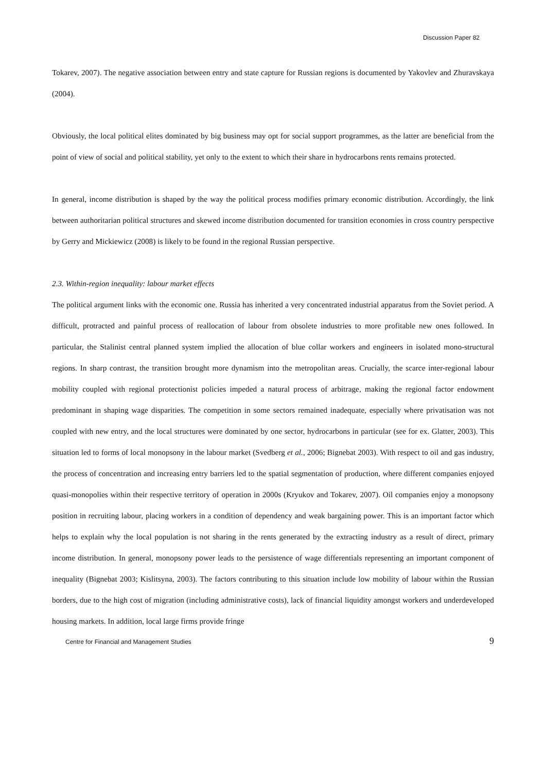Discussion Paper 82
Tokarev, 2007). The negative association between entry and state capture for Russian regions is documented by Yakovlev and Zhuravskaya (2004).
Obviously, the local political elites dominated by big business may opt for social support programmes, as the latter are beneficial from the point of view of social and political stability, yet only to the extent to which their share in hydrocarbons rents remains protected.
In general, income distribution is shaped by the way the political process modifies primary economic distribution. Accordingly, the link between authoritarian political structures and skewed income distribution documented for transition economies in cross country perspective by Gerry and Mickiewicz (2008) is likely to be found in the regional Russian perspective.
2.3. Within-region inequality: labour market effects
The political argument links with the economic one. Russia has inherited a very concentrated industrial apparatus from the Soviet period. A difficult, protracted and painful process of reallocation of labour from obsolete industries to more profitable new ones followed. In particular, the Stalinist central planned system implied the allocation of blue collar workers and engineers in isolated mono-structural regions. In sharp contrast, the transition brought more dynamism into the metropolitan areas. Crucially, the scarce inter-regional labour mobility coupled with regional protectionist policies impeded a natural process of arbitrage, making the regional factor endowment predominant in shaping wage disparities. The competition in some sectors remained inadequate, especially where privatisation was not coupled with new entry, and the local structures were dominated by one sector, hydrocarbons in particular (see for ex. Glatter, 2003). This situation led to forms of local monopsony in the labour market (Svedberg et al., 2006; Bignebat 2003). With respect to oil and gas industry, the process of concentration and increasing entry barriers led to the spatial segmentation of production, where different companies enjoyed quasi-monopolies within their respective territory of operation in 2000s (Kryukov and Tokarev, 2007). Oil companies enjoy a monopsony position in recruiting labour, placing workers in a condition of dependency and weak bargaining power. This is an important factor which helps to explain why the local population is not sharing in the rents generated by the extracting industry as a result of direct, primary income distribution. In general, monopsony power leads to the persistence of wage differentials representing an important component of inequality (Bignebat 2003; Kislitsyna, 2003). The factors contributing to this situation include low mobility of labour within the Russian borders, due to the high cost of migration (including administrative costs), lack of financial liquidity amongst workers and underdeveloped housing markets. In addition, local large firms provide fringe
Centre for Financial and Management Studies 9